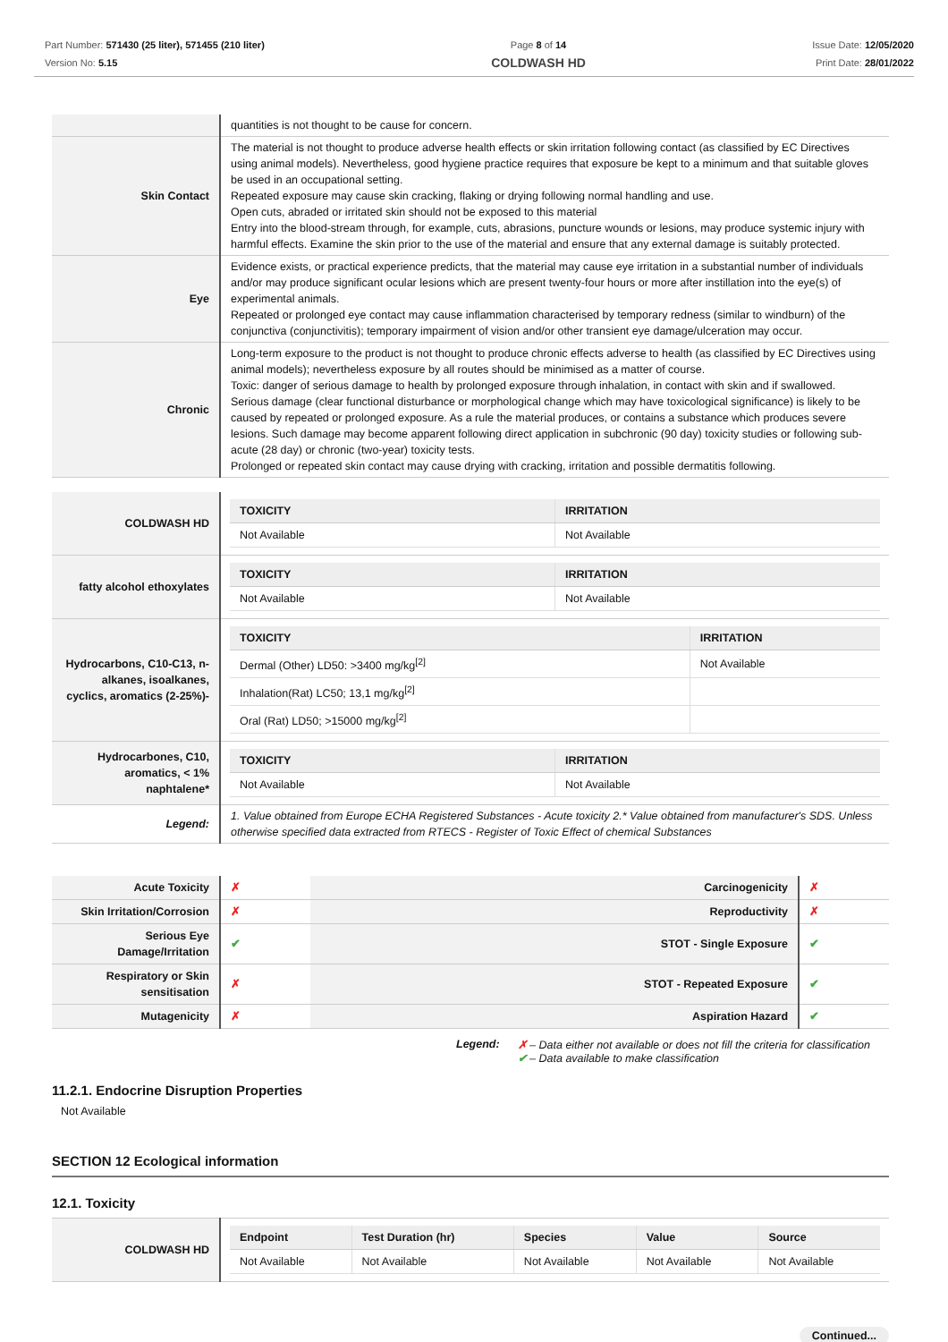Part Number: 571430 (25 liter), 571455 (210 liter)
Version No: 5.15
Page 8 of 14
COLDWASH HD
Issue Date: 12/05/2020
Print Date: 28/01/2022
| | quantities is not thought to be cause for concern. |
| Skin Contact | The material is not thought to produce adverse health effects or skin irritation following contact (as classified by EC Directives using animal models). Nevertheless, good hygiene practice requires that exposure be kept to a minimum and that suitable gloves be used in an occupational setting. Repeated exposure may cause skin cracking, flaking or drying following normal handling and use. Open cuts, abraded or irritated skin should not be exposed to this material Entry into the blood-stream through, for example, cuts, abrasions, puncture wounds or lesions, may produce systemic injury with harmful effects. Examine the skin prior to the use of the material and ensure that any external damage is suitably protected. |
| Eye | Evidence exists, or practical experience predicts, that the material may cause eye irritation in a substantial number of individuals and/or may produce significant ocular lesions which are present twenty-four hours or more after instillation into the eye(s) of experimental animals. Repeated or prolonged eye contact may cause inflammation characterised by temporary redness (similar to windburn) of the conjunctiva (conjunctivitis); temporary impairment of vision and/or other transient eye damage/ulceration may occur. |
| Chronic | Long-term exposure to the product is not thought to produce chronic effects adverse to health (as classified by EC Directives using animal models); nevertheless exposure by all routes should be minimised as a matter of course. Toxic: danger of serious damage to health by prolonged exposure through inhalation, in contact with skin and if swallowed. Serious damage (clear functional disturbance or morphological change which may have toxicological significance) is likely to be caused by repeated or prolonged exposure. As a rule the material produces, or contains a substance which produces severe lesions. Such damage may become apparent following direct application in subchronic (90 day) toxicity studies or following sub-acute (28 day) or chronic (two-year) toxicity tests. Prolonged or repeated skin contact may cause drying with cracking, irritation and possible dermatitis following. |
| COLDWASH HD | / TOXICITY / IRRITATION / / --- / --- / / Not Available / Not Available / |
| fatty alcohol ethoxylates | / TOXICITY / IRRITATION / / --- / --- / / Not Available / Not Available / |
| Hydrocarbons, C10-C13, n-alkanes, isoalkanes, cyclics, aromatics (2-25%)- | / TOXICITY / IRRITATION / / --- / --- / / Dermal (Other) LD50: >3400 mg/kg<sup>[2]</sup> / Not Available / / Inhalation(Rat) LC50; 13,1 mg/kg<sup>[2]</sup> / / / Oral (Rat) LD50; >15000 mg/kg<sup>[2]</sup> / / |
| Hydrocarbones, C10, aromatics, < 1% naphtalene* | / TOXICITY / IRRITATION / / --- / --- / / Not Available / Not Available / |
| Legend: | 1. Value obtained from Europe ECHA Registered Substances - Acute toxicity 2.* Value obtained from manufacturer's SDS. Unless otherwise specified data extracted from RTECS - Register of Toxic Effect of chemical Substances |
| Acute Toxicity | ✗ | Carcinogenicity | ✗ |
| Skin Irritation/Corrosion | ✗ | Reproductivity | ✗ |
| Serious Eye Damage/Irritation | ✔ | STOT - Single Exposure | ✔ |
| Respiratory or Skin sensitisation | ✗ | STOT - Repeated Exposure | ✔ |
| Mutagenicity | ✗ | Aspiration Hazard | ✔ |
Legend: ✗ – Data either not available or does not fill the criteria for classification
✔ – Data available to make classification
11.2.1. Endocrine Disruption Properties
Not Available
SECTION 12 Ecological information
12.1. Toxicity
| COLDWASH HD | / Endpoint / Test Duration (hr) / Species / Value / Source / / --- / --- / --- / --- / --- / / Not Available / Not Available / Not Available / Not Available / Not Available / |
Continued...